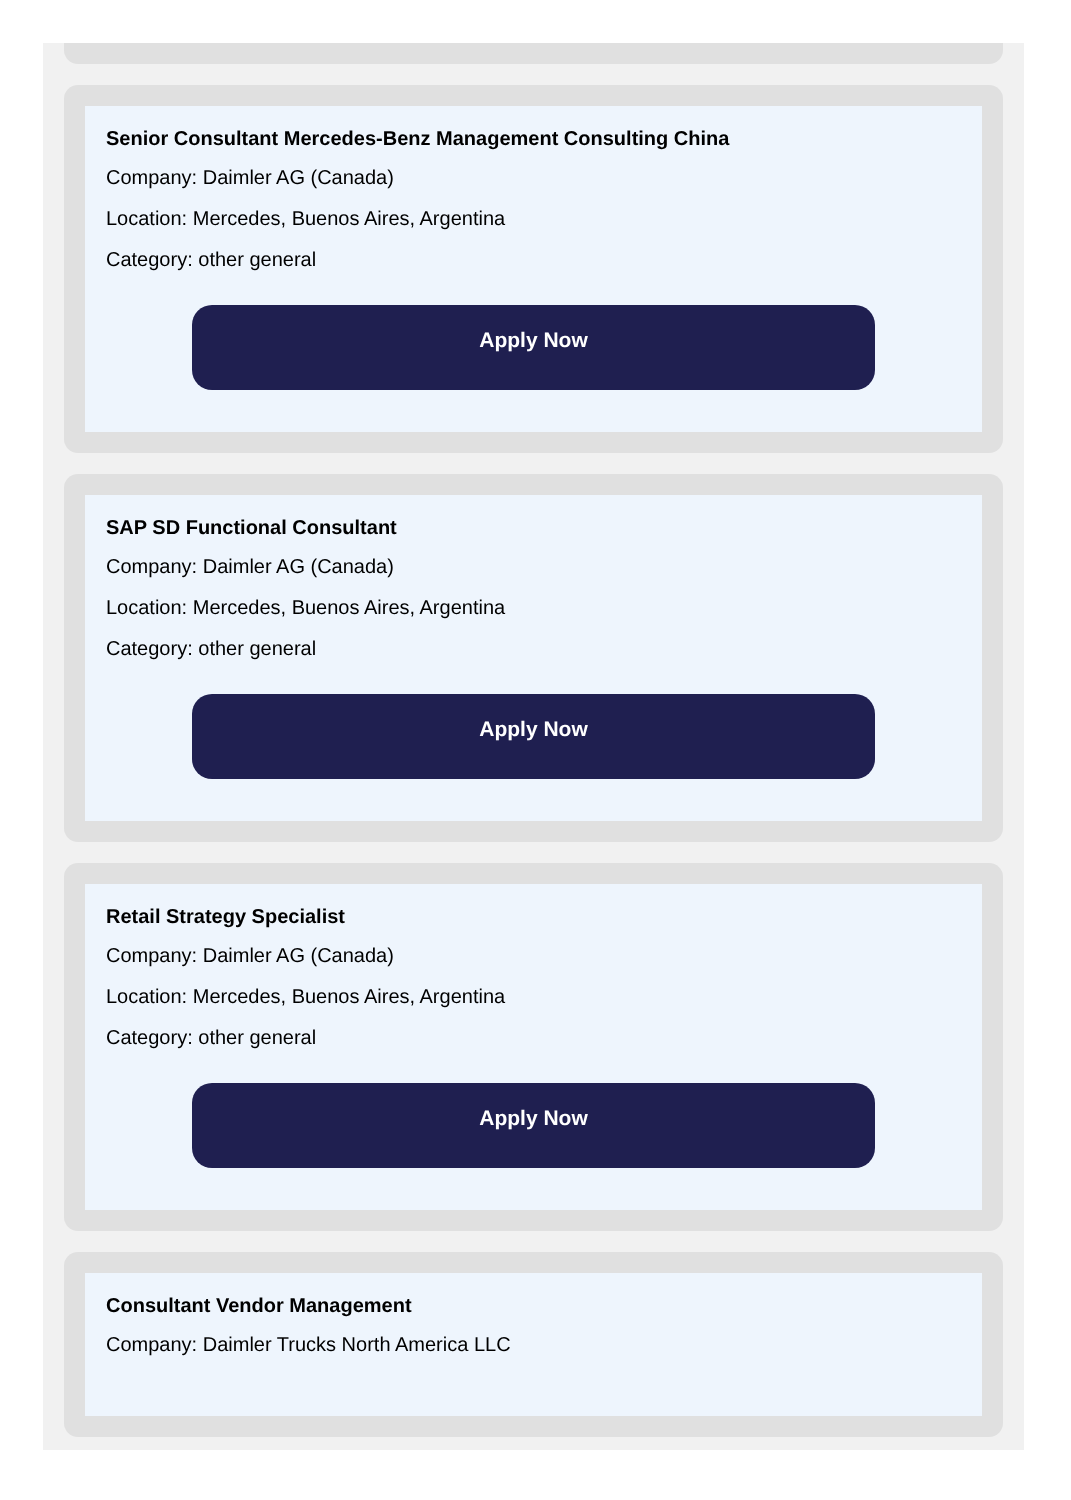Senior Consultant Mercedes-Benz Management Consulting China
Company: Daimler AG (Canada)
Location: Mercedes, Buenos Aires, Argentina
Category: other general
Apply Now
SAP SD Functional Consultant
Company: Daimler AG (Canada)
Location: Mercedes, Buenos Aires, Argentina
Category: other general
Apply Now
Retail Strategy Specialist
Company: Daimler AG (Canada)
Location: Mercedes, Buenos Aires, Argentina
Category: other general
Apply Now
Consultant Vendor Management
Company: Daimler Trucks North America LLC